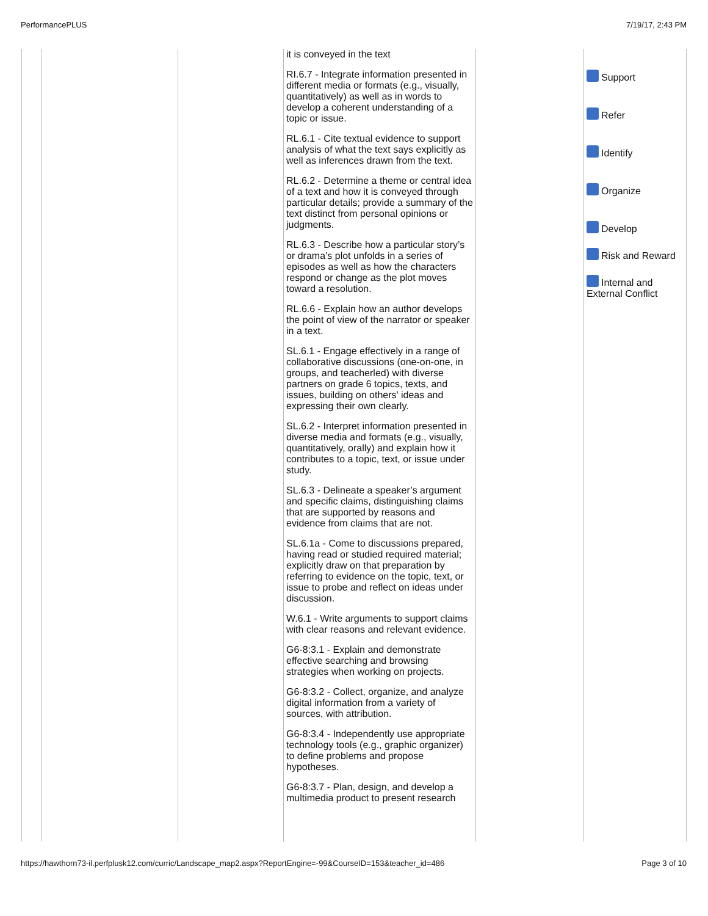PerformancePLUS 7/19/17, 2:43 PM
| | | | it is conveyed in the text RI.6.7 - Integrate information presented in different media or formats (e.g., visually, quantitatively) as well as in words to develop a coherent understanding of a topic or issue. RL.6.1 - Cite textual evidence to support analysis of what the text says explicitly as well as inferences drawn from the text. RL.6.2 - Determine a theme or central idea of a text and how it is conveyed through particular details; provide a summary of the text distinct from personal opinions or judgments. RL.6.3 - Describe how a particular story’s or drama’s plot unfolds in a series of episodes as well as how the characters respond or change as the plot moves toward a resolution. RL.6.6 - Explain how an author develops the point of view of the narrator or speaker in a text. SL.6.1 - Engage effectively in a range of collaborative discussions (one-on-one, in groups, and teacherled) with diverse partners on grade 6 topics, texts, and issues, building on others’ ideas and expressing their own clearly. SL.6.2 - Interpret information presented in diverse media and formats (e.g., visually, quantitatively, orally) and explain how it contributes to a topic, text, or issue under study. SL.6.3 - Delineate a speaker’s argument and specific claims, distinguishing claims that are supported by reasons and evidence from claims that are not. SL.6.1a - Come to discussions prepared, having read or studied required material; explicitly draw on that preparation by referring to evidence on the topic, text, or issue to probe and reflect on ideas under discussion. W.6.1 - Write arguments to support claims with clear reasons and relevant evidence. G6-8:3.1 - Explain and demonstrate effective searching and browsing strategies when working on projects. G6-8:3.2 - Collect, organize, and analyze digital information from a variety of sources, with attribution. G6-8:3.4 - Independently use appropriate technology tools (e.g., graphic organizer) to define problems and propose hypotheses. G6-8:3.7 - Plan, design, and develop a multimedia product to present research | | Support Refer Identify Organize Develop Risk and Reward Internal and External Conflict |
https://hawthorn73-il.perfplusk12.com/curric/Landscape_map2.aspx?ReportEngine=-99&CourseID=153&teacher_id=486 Page 3 of 10